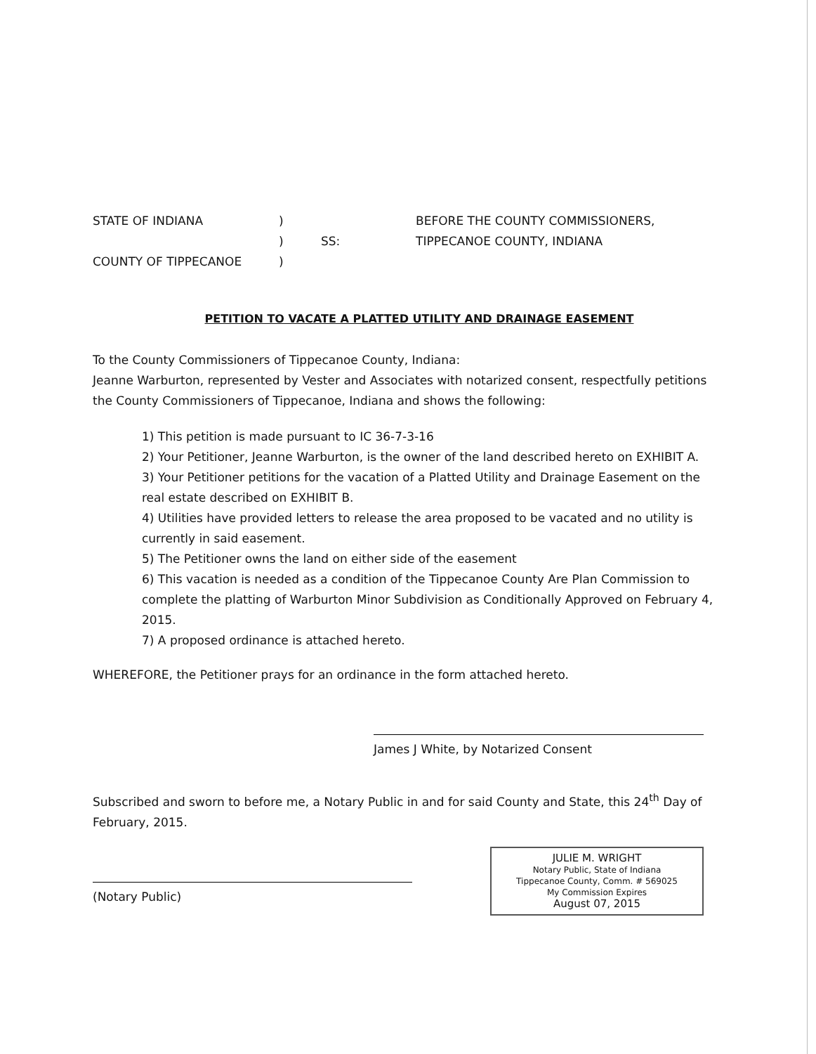STATE OF INDIANA
)
BEFORE THE COUNTY COMMISSIONERS,
)
SS:
TIPPECANOE COUNTY, INDIANA
COUNTY OF TIPPECANOE
)
PETITION TO VACATE A PLATTED UTILITY AND DRAINAGE EASEMENT
To the County Commissioners of Tippecanoe County, Indiana:
Jeanne Warburton, represented by Vester and Associates with notarized consent, respectfully petitions the County Commissioners of Tippecanoe, Indiana and shows the following:
1) This petition is made pursuant to IC 36-7-3-16
2) Your Petitioner, Jeanne Warburton, is the owner of the land described hereto on EXHIBIT A.
3) Your Petitioner petitions for the vacation of a Platted Utility and Drainage Easement on the real estate described on EXHIBIT B.
4) Utilities have provided letters to release the area proposed to be vacated and no utility is currently in said easement.
5) The Petitioner owns the land on either side of the easement
6) This vacation is needed as a condition of the Tippecanoe County Are Plan Commission to complete the platting of Warburton Minor Subdivision as Conditionally Approved on February 4, 2015.
7) A proposed ordinance is attached hereto.
WHEREFORE, the Petitioner prays for an ordinance in the form attached hereto.
James J White, by Notarized Consent
Subscribed and sworn to before me, a Notary Public in and for said County and State, this 24<sup>th</sup> Day of February, 2015.
(Notary Public)
JULIE M. WRIGHT
Notary Public, State of Indiana
Tippecanoe County, Comm. # 569025
My Commission Expires
August 07, 2015